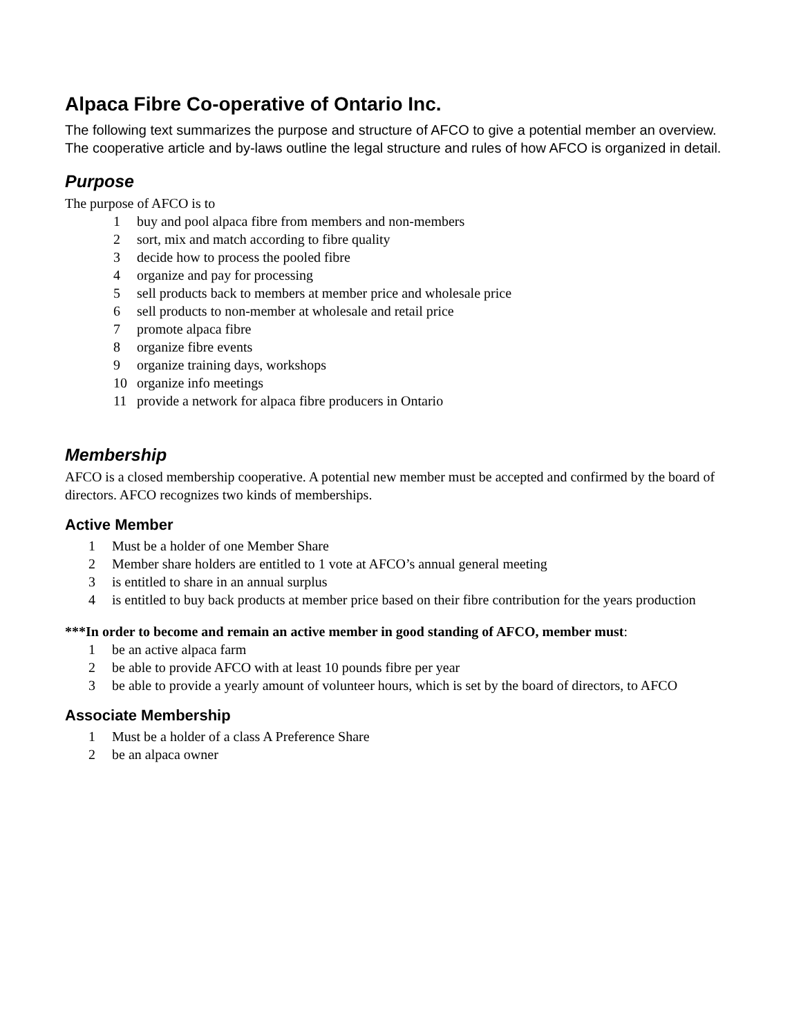Alpaca Fibre Co-operative of Ontario Inc.
The following text summarizes the purpose and structure of AFCO to give a potential member an overview. The cooperative article and by-laws outline the legal structure and rules of how AFCO is organized in detail.
Purpose
The purpose of AFCO is to
1 buy and pool alpaca fibre from members and non-members
2 sort, mix and match according to fibre quality
3 decide how to process the pooled fibre
4 organize and pay for processing
5 sell products back to members at member price and wholesale price
6 sell products to non-member at wholesale and retail price
7 promote alpaca fibre
8 organize fibre events
9 organize training days, workshops
10 organize info meetings
11 provide a network for alpaca fibre producers in Ontario
Membership
AFCO is a closed membership cooperative. A potential new member must be accepted and confirmed by the board of directors. AFCO recognizes two kinds of memberships.
Active Member
1 Must be a holder of one Member Share
2 Member share holders are entitled to 1 vote at AFCO’s annual general meeting
3 is entitled to share in an annual surplus
4 is entitled to buy back products at member price based on their fibre contribution for the years production
***In order to become and remain an active member in good standing of AFCO, member must:
1 be an active alpaca farm
2 be able to provide AFCO with at least 10 pounds fibre per year
3 be able to provide a yearly amount of volunteer hours, which is set by the board of directors, to AFCO
Associate Membership
1 Must be a holder of a class A Preference Share
2 be an alpaca owner